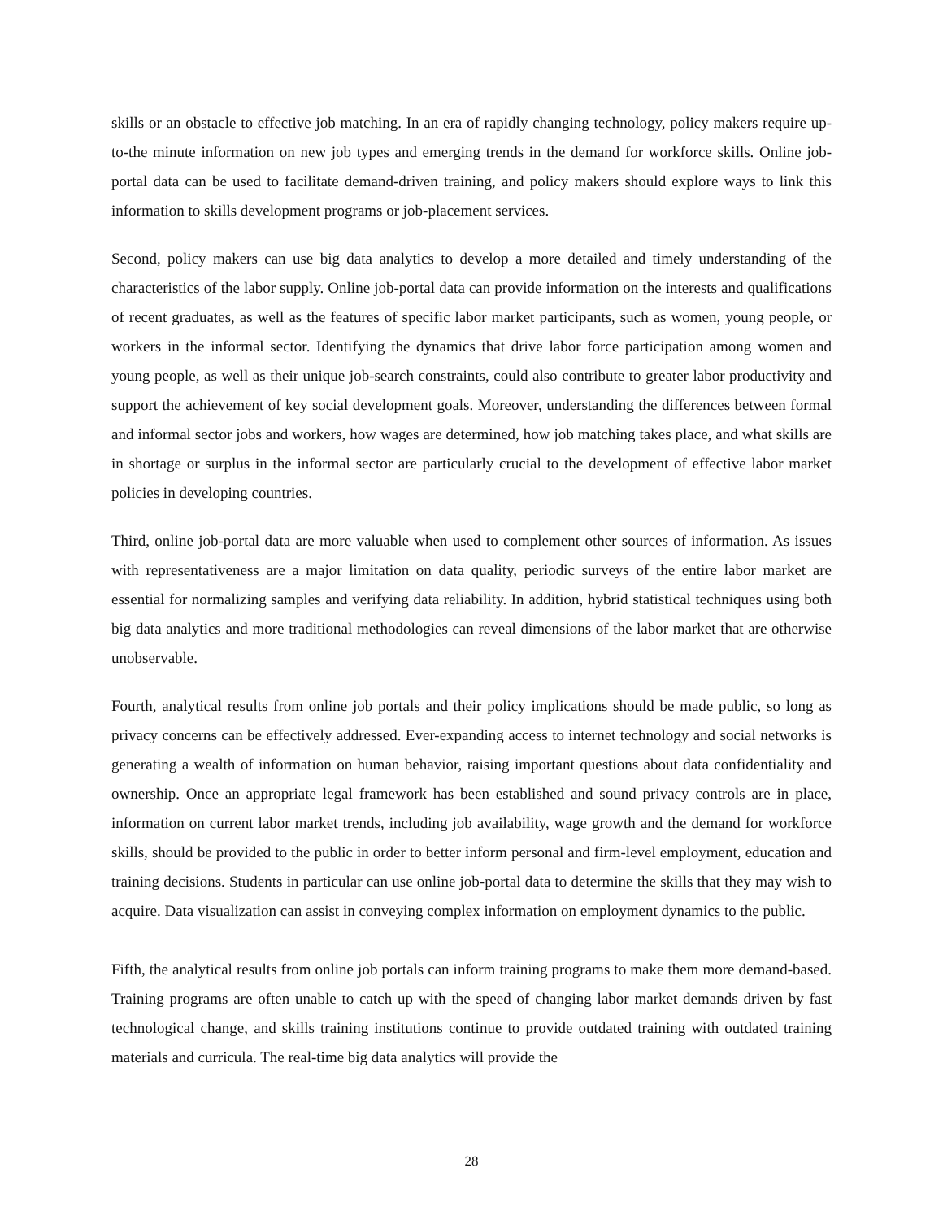skills or an obstacle to effective job matching. In an era of rapidly changing technology, policy makers require up-to-the minute information on new job types and emerging trends in the demand for workforce skills. Online job-portal data can be used to facilitate demand-driven training, and policy makers should explore ways to link this information to skills development programs or job-placement services.
Second, policy makers can use big data analytics to develop a more detailed and timely understanding of the characteristics of the labor supply. Online job-portal data can provide information on the interests and qualifications of recent graduates, as well as the features of specific labor market participants, such as women, young people, or workers in the informal sector. Identifying the dynamics that drive labor force participation among women and young people, as well as their unique job-search constraints, could also contribute to greater labor productivity and support the achievement of key social development goals. Moreover, understanding the differences between formal and informal sector jobs and workers, how wages are determined, how job matching takes place, and what skills are in shortage or surplus in the informal sector are particularly crucial to the development of effective labor market policies in developing countries.
Third, online job-portal data are more valuable when used to complement other sources of information. As issues with representativeness are a major limitation on data quality, periodic surveys of the entire labor market are essential for normalizing samples and verifying data reliability. In addition, hybrid statistical techniques using both big data analytics and more traditional methodologies can reveal dimensions of the labor market that are otherwise unobservable.
Fourth, analytical results from online job portals and their policy implications should be made public, so long as privacy concerns can be effectively addressed. Ever-expanding access to internet technology and social networks is generating a wealth of information on human behavior, raising important questions about data confidentiality and ownership. Once an appropriate legal framework has been established and sound privacy controls are in place, information on current labor market trends, including job availability, wage growth and the demand for workforce skills, should be provided to the public in order to better inform personal and firm-level employment, education and training decisions. Students in particular can use online job-portal data to determine the skills that they may wish to acquire. Data visualization can assist in conveying complex information on employment dynamics to the public.
Fifth, the analytical results from online job portals can inform training programs to make them more demand-based. Training programs are often unable to catch up with the speed of changing labor market demands driven by fast technological change, and skills training institutions continue to provide outdated training with outdated training materials and curricula. The real-time big data analytics will provide the
28